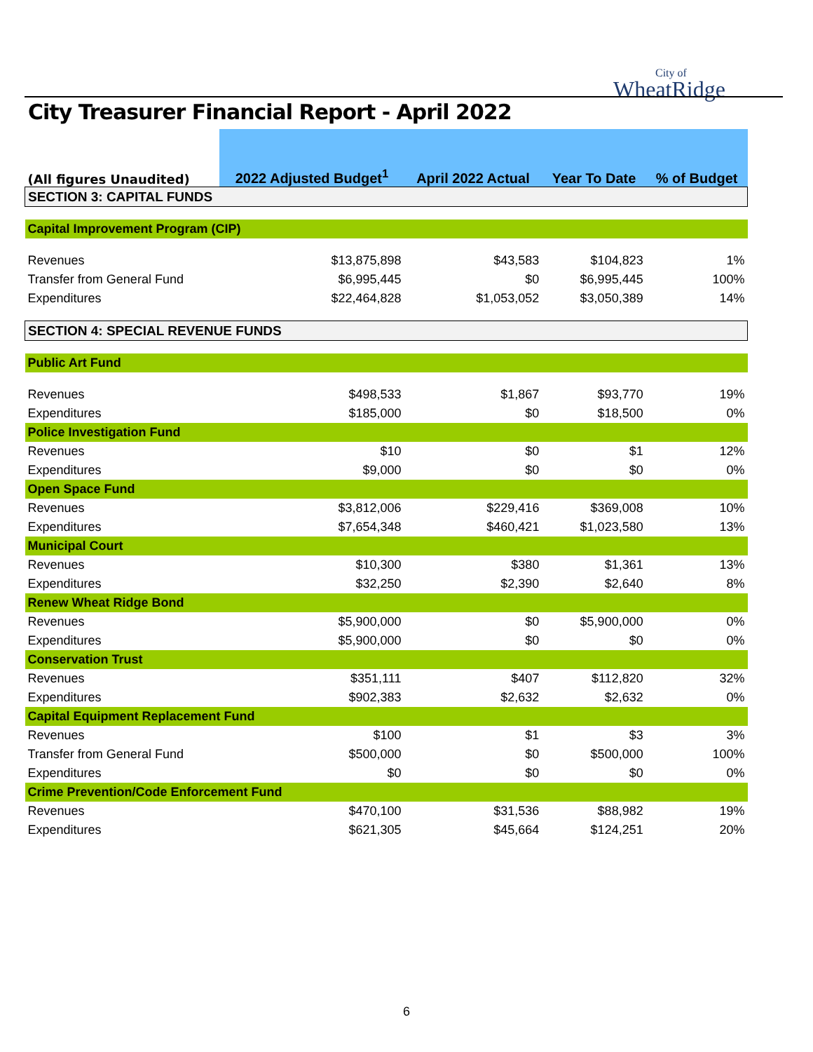City of
WheatRidge
City Treasurer Financial Report - April 2022
| (All figures Unaudited) | 2022 Adjusted Budget<sup>1</sup> | April 2022 Actual | Year To Date | % of Budget |
| --- | --- | --- | --- | --- |
| SECTION 3: CAPITAL FUNDS | | | | |
| Capital Improvement Program (CIP) | | | | |
| Revenues | $13,875,898 | $43,583 | $104,823 | 1% |
| Transfer from General Fund | $6,995,445 | $0 | $6,995,445 | 100% |
| Expenditures | $22,464,828 | $1,053,052 | $3,050,389 | 14% |
| SECTION 4: SPECIAL REVENUE FUNDS | | | | |
| Public Art Fund | | | | |
| Revenues | $498,533 | $1,867 | $93,770 | 19% |
| Expenditures | $185,000 | $0 | $18,500 | 0% |
| Police Investigation Fund | | | | |
| Revenues | $10 | $0 | $1 | 12% |
| Expenditures | $9,000 | $0 | $0 | 0% |
| Open Space Fund | | | | |
| Revenues | $3,812,006 | $229,416 | $369,008 | 10% |
| Expenditures | $7,654,348 | $460,421 | $1,023,580 | 13% |
| Municipal Court | | | | |
| Revenues | $10,300 | $380 | $1,361 | 13% |
| Expenditures | $32,250 | $2,390 | $2,640 | 8% |
| Renew Wheat Ridge Bond | | | | |
| Revenues | $5,900,000 | $0 | $5,900,000 | 0% |
| Expenditures | $5,900,000 | $0 | $0 | 0% |
| Conservation Trust | | | | |
| Revenues | $351,111 | $407 | $112,820 | 32% |
| Expenditures | $902,383 | $2,632 | $2,632 | 0% |
| Capital Equipment Replacement Fund | | | | |
| Revenues | $100 | $1 | $3 | 3% |
| Transfer from General Fund | $500,000 | $0 | $500,000 | 100% |
| Expenditures | $0 | $0 | $0 | 0% |
| Crime Prevention/Code Enforcement Fund | | | | |
| Revenues | $470,100 | $31,536 | $88,982 | 19% |
| Expenditures | $621,305 | $45,664 | $124,251 | 20% |
6